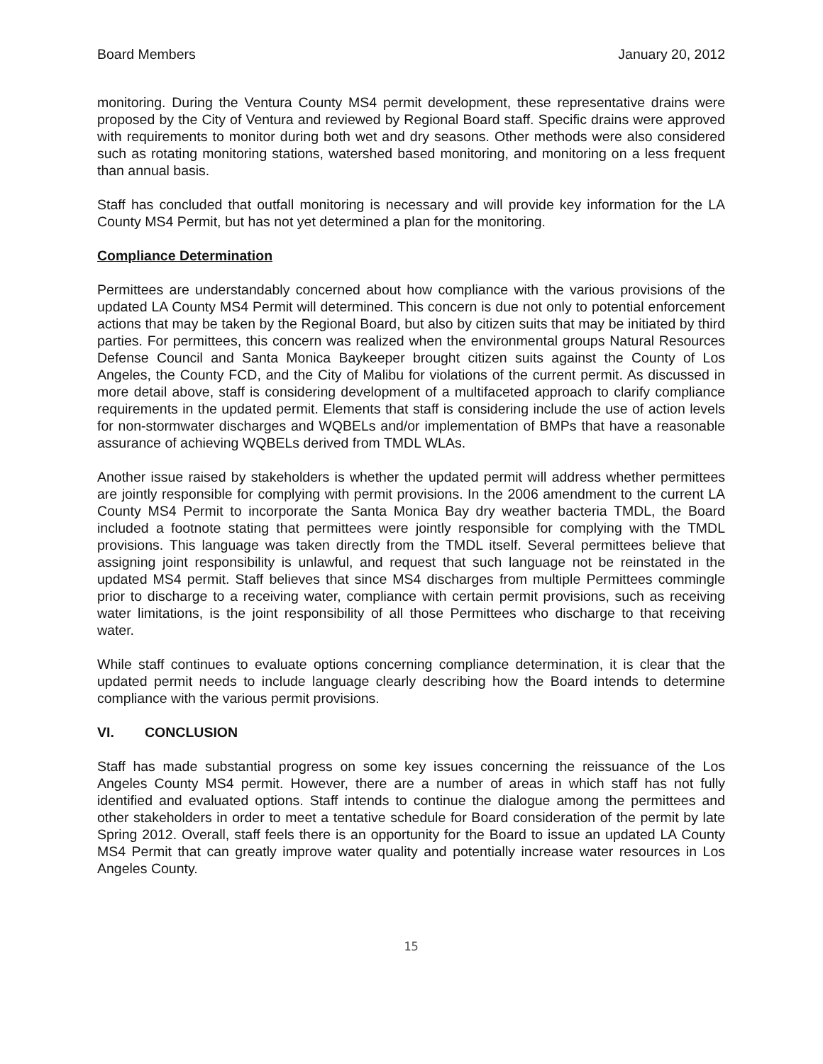Board Members January 20, 2012
monitoring. During the Ventura County MS4 permit development, these representative drains were proposed by the City of Ventura and reviewed by Regional Board staff. Specific drains were approved with requirements to monitor during both wet and dry seasons. Other methods were also considered such as rotating monitoring stations, watershed based monitoring, and monitoring on a less frequent than annual basis.
Staff has concluded that outfall monitoring is necessary and will provide key information for the LA County MS4 Permit, but has not yet determined a plan for the monitoring.
Compliance Determination
Permittees are understandably concerned about how compliance with the various provisions of the updated LA County MS4 Permit will determined. This concern is due not only to potential enforcement actions that may be taken by the Regional Board, but also by citizen suits that may be initiated by third parties. For permittees, this concern was realized when the environmental groups Natural Resources Defense Council and Santa Monica Baykeeper brought citizen suits against the County of Los Angeles, the County FCD, and the City of Malibu for violations of the current permit. As discussed in more detail above, staff is considering development of a multifaceted approach to clarify compliance requirements in the updated permit. Elements that staff is considering include the use of action levels for non-stormwater discharges and WQBELs and/or implementation of BMPs that have a reasonable assurance of achieving WQBELs derived from TMDL WLAs.
Another issue raised by stakeholders is whether the updated permit will address whether permittees are jointly responsible for complying with permit provisions. In the 2006 amendment to the current LA County MS4 Permit to incorporate the Santa Monica Bay dry weather bacteria TMDL, the Board included a footnote stating that permittees were jointly responsible for complying with the TMDL provisions. This language was taken directly from the TMDL itself. Several permittees believe that assigning joint responsibility is unlawful, and request that such language not be reinstated in the updated MS4 permit. Staff believes that since MS4 discharges from multiple Permittees commingle prior to discharge to a receiving water, compliance with certain permit provisions, such as receiving water limitations, is the joint responsibility of all those Permittees who discharge to that receiving water.
While staff continues to evaluate options concerning compliance determination, it is clear that the updated permit needs to include language clearly describing how the Board intends to determine compliance with the various permit provisions.
VI. CONCLUSION
Staff has made substantial progress on some key issues concerning the reissuance of the Los Angeles County MS4 permit. However, there are a number of areas in which staff has not fully identified and evaluated options. Staff intends to continue the dialogue among the permittees and other stakeholders in order to meet a tentative schedule for Board consideration of the permit by late Spring 2012. Overall, staff feels there is an opportunity for the Board to issue an updated LA County MS4 Permit that can greatly improve water quality and potentially increase water resources in Los Angeles County.
15